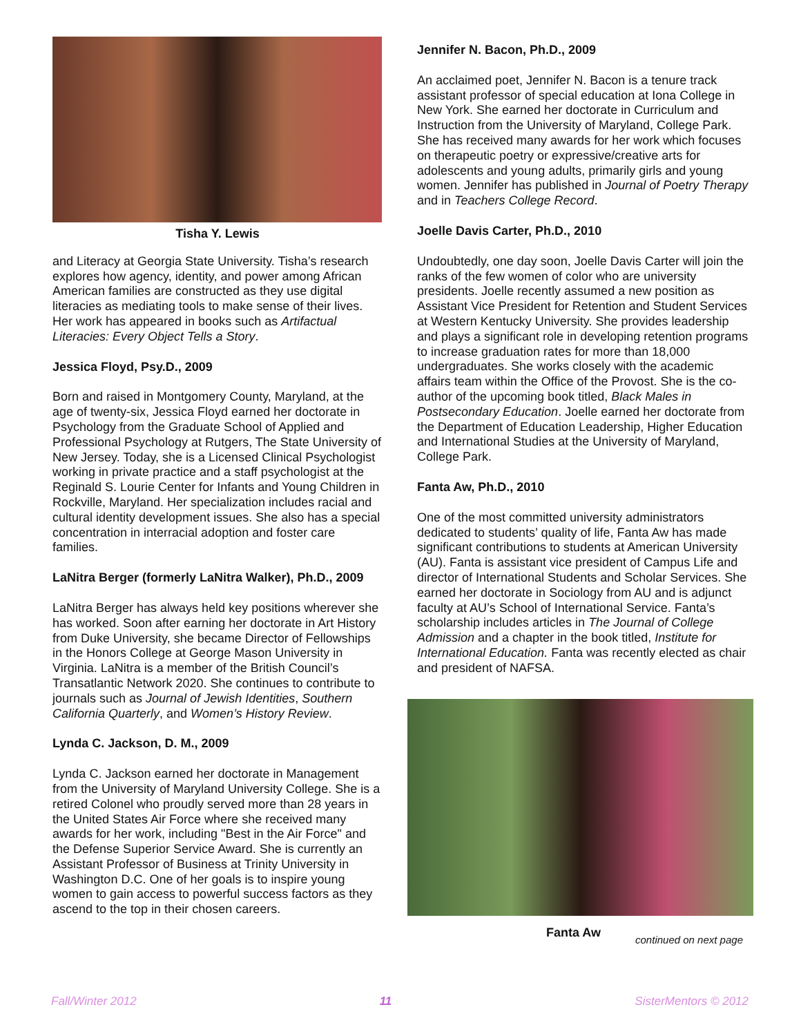Tisha Y. Lewis
and Literacy at Georgia State University. Tisha’s research explores how agency, identity, and power among African American families are constructed as they use digital literacies as mediating tools to make sense of their lives. Her work has appeared in books such as Artifactual Literacies: Every Object Tells a Story.
Jessica Floyd, Psy.D., 2009
Born and raised in Montgomery County, Maryland, at the age of twenty-six, Jessica Floyd earned her doctorate in Psychology from the Graduate School of Applied and Professional Psychology at Rutgers, The State University of New Jersey. Today, she is a Licensed Clinical Psychologist working in private practice and a staff psychologist at the Reginald S. Lourie Center for Infants and Young Children in Rockville, Maryland. Her specialization includes racial and cultural identity development issues. She also has a special concentration in interracial adoption and foster care families.
LaNitra Berger (formerly LaNitra Walker), Ph.D., 2009
LaNitra Berger has always held key positions wherever she has worked. Soon after earning her doctorate in Art History from Duke University, she became Director of Fellowships in the Honors College at George Mason University in Virginia. LaNitra is a member of the British Council’s Transatlantic Network 2020. She continues to contribute to journals such as Journal of Jewish Identities, Southern California Quarterly, and Women’s History Review.
Lynda C. Jackson, D. M., 2009
Lynda C. Jackson earned her doctorate in Management from the University of Maryland University College. She is a retired Colonel who proudly served more than 28 years in the United States Air Force where she received many awards for her work, including "Best in the Air Force" and the Defense Superior Service Award. She is currently an Assistant Professor of Business at Trinity University in Washington D.C. One of her goals is to inspire young women to gain access to powerful success factors as they ascend to the top in their chosen careers.
Jennifer N. Bacon, Ph.D., 2009
An acclaimed poet, Jennifer N. Bacon is a tenure track assistant professor of special education at Iona College in New York. She earned her doctorate in Curriculum and Instruction from the University of Maryland, College Park. She has received many awards for her work which focuses on therapeutic poetry or expressive/creative arts for adolescents and young adults, primarily girls and young women. Jennifer has published in Journal of Poetry Therapy and in Teachers College Record.
Joelle Davis Carter, Ph.D., 2010
Undoubtedly, one day soon, Joelle Davis Carter will join the ranks of the few women of color who are university presidents. Joelle recently assumed a new position as Assistant Vice President for Retention and Student Services at Western Kentucky University. She provides leadership and plays a significant role in developing retention programs to increase graduation rates for more than 18,000 undergraduates. She works closely with the academic affairs team within the Office of the Provost. She is the co-author of the upcoming book titled, Black Males in Postsecondary Education. Joelle earned her doctorate from the Department of Education Leadership, Higher Education and International Studies at the University of Maryland, College Park.
Fanta Aw, Ph.D., 2010
One of the most committed university administrators dedicated to students’ quality of life, Fanta Aw has made significant contributions to students at American University (AU). Fanta is assistant vice president of Campus Life and director of International Students and Scholar Services. She earned her doctorate in Sociology from AU and is adjunct faculty at AU’s School of International Service. Fanta’s scholarship includes articles in The Journal of College Admission and a chapter in the book titled, Institute for International Education. Fanta was recently elected as chair and president of NAFSA.
Fanta Aw continued on next page
Fall/Winter 2012 11 SisterMentors © 2012